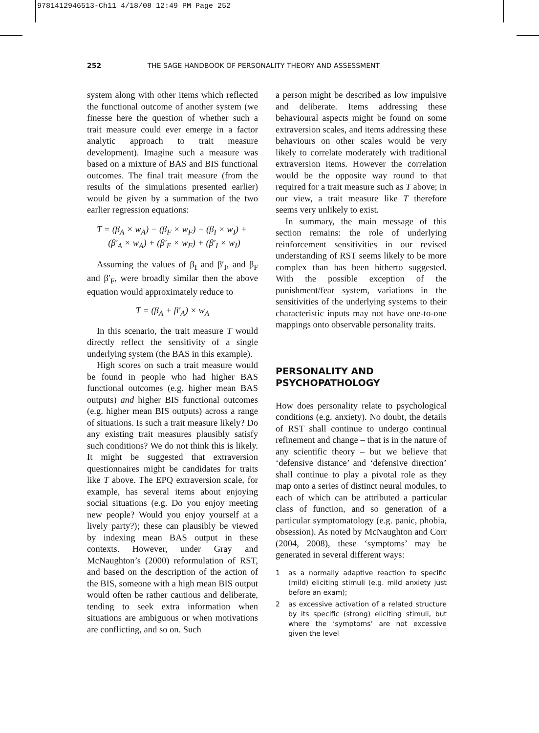9781412946513-Ch11 4/18/08 12:49 PM Page 252
252 THE SAGE HANDBOOK OF PERSONALITY THEORY AND ASSESSMENT
system along with other items which reflected the functional outcome of another system (we finesse here the question of whether such a trait measure could ever emerge in a factor analytic approach to trait measure development). Imagine such a measure was based on a mixture of BAS and BIS functional outcomes. The final trait measure (from the results of the simulations presented earlier) would be given by a summation of the two earlier regression equations:
T = (β<sub>A</sub> × w<sub>A</sub>) − (β<sub>F</sub> × w<sub>F</sub>) − (β<sub>I</sub> × w<sub>I</sub>) +
(β′<sub>A</sub> × w<sub>A</sub>) + (β′<sub>F</sub> × w<sub>F</sub>) + (β′<sub>I</sub> × w<sub>I</sub>)
Assuming the values of β<sub>I</sub> and β′<sub>I</sub>, and β<sub>F</sub> and β′<sub>F</sub>, were broadly similar then the above equation would approximately reduce to
T = (β<sub>A</sub> + β′<sub>A</sub>) × w<sub>A</sub>
In this scenario, the trait measure T would directly reflect the sensitivity of a single underlying system (the BAS in this example).
High scores on such a trait measure would be found in people who had higher BAS functional outcomes (e.g. higher mean BAS outputs) and higher BIS functional outcomes (e.g. higher mean BIS outputs) across a range of situations. Is such a trait measure likely? Do any existing trait measures plausibly satisfy such conditions? We do not think this is likely. It might be suggested that extraversion questionnaires might be candidates for traits like T above. The EPQ extraversion scale, for example, has several items about enjoying social situations (e.g. Do you enjoy meeting new people? Would you enjoy yourself at a lively party?); these can plausibly be viewed by indexing mean BAS output in these contexts. However, under Gray and McNaughton’s (2000) reformulation of RST, and based on the description of the action of the BIS, someone with a high mean BIS output would often be rather cautious and deliberate, tending to seek extra information when situations are ambiguous or when motivations are conflicting, and so on. Such
a person might be described as low impulsive and deliberate. Items addressing these behavioural aspects might be found on some extraversion scales, and items addressing these behaviours on other scales would be very likely to correlate moderately with traditional extraversion items. However the correlation would be the opposite way round to that required for a trait measure such as T above; in our view, a trait measure like T therefore seems very unlikely to exist.
In summary, the main message of this section remains: the role of underlying reinforcement sensitivities in our revised understanding of RST seems likely to be more complex than has been hitherto suggested. With the possible exception of the punishment/fear system, variations in the sensitivities of the underlying systems to their characteristic inputs may not have one-to-one mappings onto observable personality traits.
PERSONALITY AND
PSYCHOPATHOLOGY
How does personality relate to psychological conditions (e.g. anxiety). No doubt, the details of RST shall continue to undergo continual refinement and change – that is in the nature of any scientific theory – but we believe that ‘defensive distance’ and ‘defensive direction’ shall continue to play a pivotal role as they map onto a series of distinct neural modules, to each of which can be attributed a particular class of function, and so generation of a particular symptomatology (e.g. panic, phobia, obsession). As noted by McNaughton and Corr (2004, 2008), these ‘symptoms’ may be generated in several different ways:
1 as a normally adaptive reaction to specific (mild) eliciting stimuli (e.g. mild anxiety just before an exam);
2 as excessive activation of a related structure by its specific (strong) eliciting stimuli, but where the ‘symptoms’ are not excessive given the level